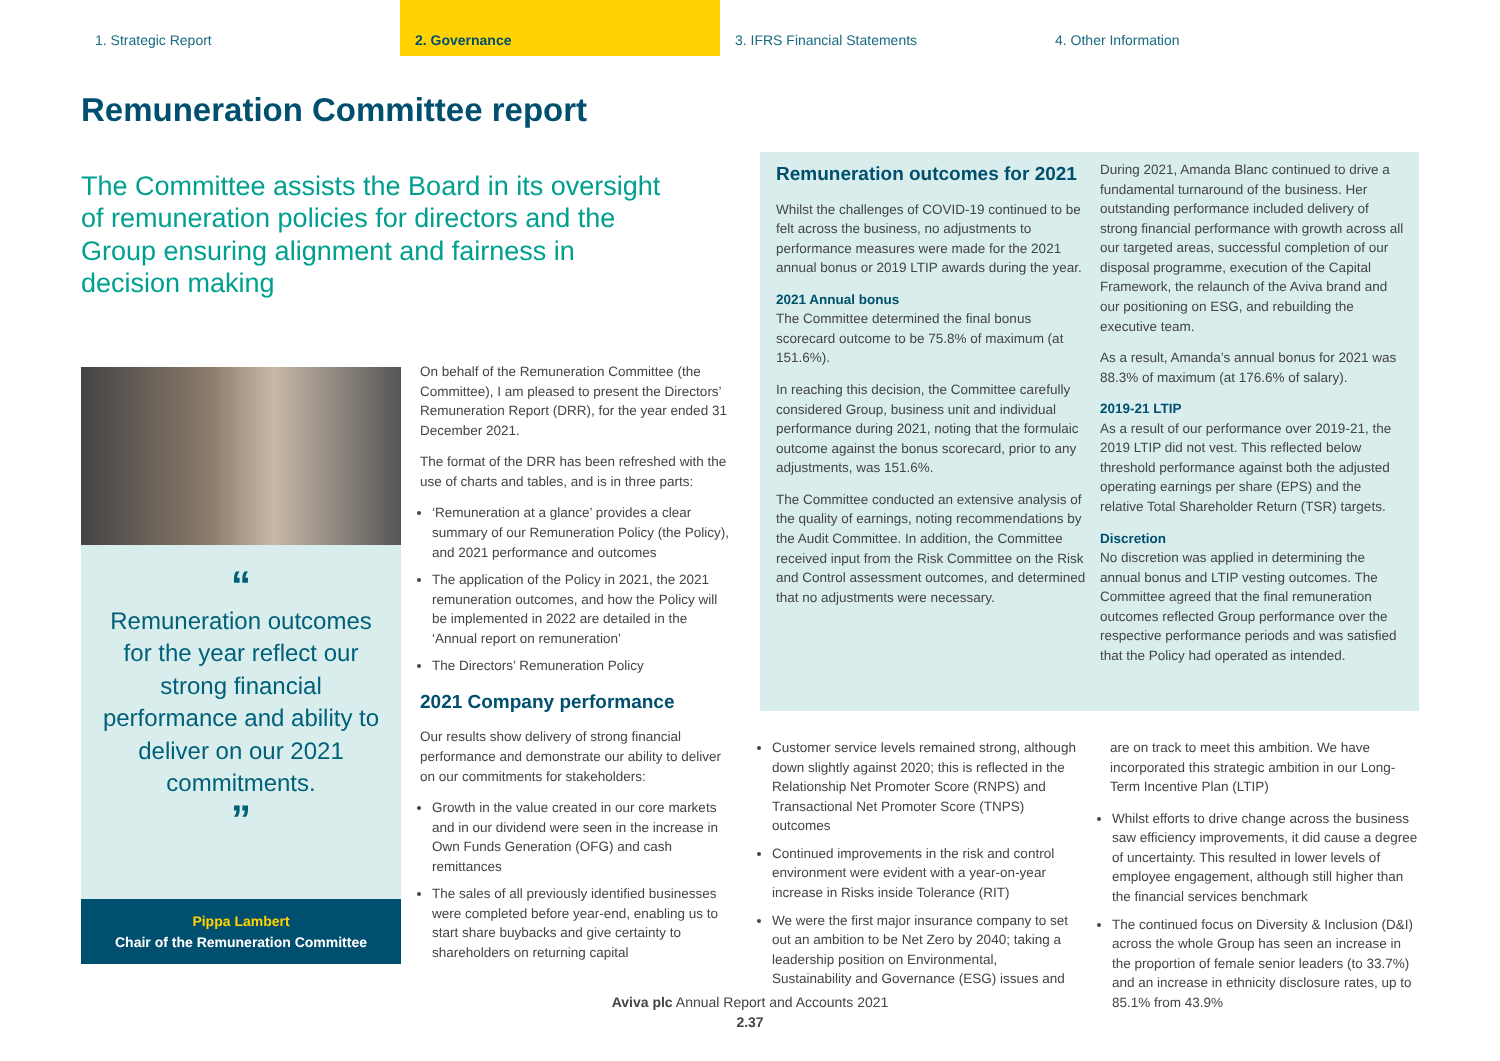1. Strategic Report 2. Governance 3. IFRS Financial Statements 4. Other Information
Remuneration Committee report
The Committee assists the Board in its oversight of remuneration policies for directors and the Group ensuring alignment and fairness in decision making
“
Remuneration outcomes for the year reflect our strong financial performance and ability to deliver on our 2021 commitments.
”
Pippa Lambert
Chair of the Remuneration Committee
On behalf of the Remuneration Committee (the Committee), I am pleased to present the Directors’ Remuneration Report (DRR), for the year ended 31 December 2021.
The format of the DRR has been refreshed with the use of charts and tables, and is in three parts:
‘Remuneration at a glance’ provides a clear summary of our Remuneration Policy (the Policy), and 2021 performance and outcomes
The application of the Policy in 2021, the 2021 remuneration outcomes, and how the Policy will be implemented in 2022 are detailed in the ‘Annual report on remuneration’
The Directors’ Remuneration Policy
2021 Company performance
Our results show delivery of strong financial performance and demonstrate our ability to deliver on our commitments for stakeholders:
Growth in the value created in our core markets and in our dividend were seen in the increase in Own Funds Generation (OFG) and cash remittances
The sales of all previously identified businesses were completed before year-end, enabling us to start share buybacks and give certainty to shareholders on returning capital
Remuneration outcomes for 2021
Whilst the challenges of COVID-19 continued to be felt across the business, no adjustments to performance measures were made for the 2021 annual bonus or 2019 LTIP awards during the year.
2021 Annual bonus
The Committee determined the final bonus scorecard outcome to be 75.8% of maximum (at 151.6%).
In reaching this decision, the Committee carefully considered Group, business unit and individual performance during 2021, noting that the formulaic outcome against the bonus scorecard, prior to any adjustments, was 151.6%.
The Committee conducted an extensive analysis of the quality of earnings, noting recommendations by the Audit Committee. In addition, the Committee received input from the Risk Committee on the Risk and Control assessment outcomes, and determined that no adjustments were necessary.
During 2021, Amanda Blanc continued to drive a fundamental turnaround of the business. Her outstanding performance included delivery of strong financial performance with growth across all our targeted areas, successful completion of our disposal programme, execution of the Capital Framework, the relaunch of the Aviva brand and our positioning on ESG, and rebuilding the executive team.
As a result, Amanda’s annual bonus for 2021 was 88.3% of maximum (at 176.6% of salary).
2019-21 LTIP
As a result of our performance over 2019-21, the 2019 LTIP did not vest. This reflected below threshold performance against both the adjusted operating earnings per share (EPS) and the relative Total Shareholder Return (TSR) targets.
Discretion
No discretion was applied in determining the annual bonus and LTIP vesting outcomes. The Committee agreed that the final remuneration outcomes reflected Group performance over the respective performance periods and was satisfied that the Policy had operated as intended.
Customer service levels remained strong, although down slightly against 2020; this is reflected in the Relationship Net Promoter Score (RNPS) and Transactional Net Promoter Score (TNPS) outcomes
Continued improvements in the risk and control environment were evident with a year-on-year increase in Risks inside Tolerance (RIT)
We were the first major insurance company to set out an ambition to be Net Zero by 2040; taking a leadership position on Environmental, Sustainability and Governance (ESG) issues and
are on track to meet this ambition. We have incorporated this strategic ambition in our Long-Term Incentive Plan (LTIP)
Whilst efforts to drive change across the business saw efficiency improvements, it did cause a degree of uncertainty. This resulted in lower levels of employee engagement, although still higher than the financial services benchmark
The continued focus on Diversity & Inclusion (D&I) across the whole Group has seen an increase in the proportion of female senior leaders (to 33.7%) and an increase in ethnicity disclosure rates, up to 85.1% from 43.9%
Aviva plc Annual Report and Accounts 2021
2.37